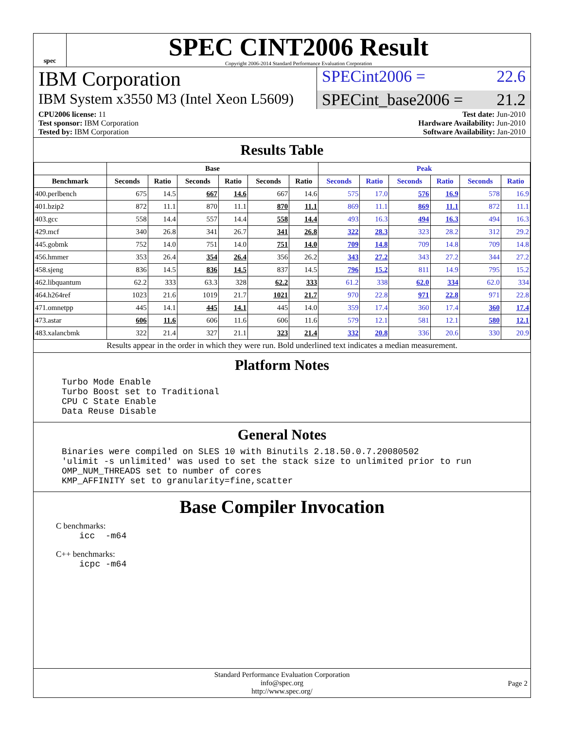spec
SPEC CINT2006 Result
Copyright 2006-2014 Standard Performance Evaluation Corporation
IBM Corporation
SPECint2006 = 22.6
IBM System x3550 M3 (Intel Xeon L5609)
SPECint_base2006 = 21.2
CPU2006 license: 11
Test sponsor: IBM Corporation
Tested by: IBM Corporation
Test date: Jun-2010
Hardware Availability: Jun-2010
Software Availability: Jan-2010
Results Table
| | Base | | | | | | Peak | | | | | |
| --- | --- | --- | --- | --- | --- | --- | --- | --- | --- | --- | --- | --- |
| Benchmark | Seconds | Ratio | Seconds | Ratio | Seconds | Ratio | Seconds | Ratio | Seconds | Ratio | Seconds | Ratio |
| 400.perlbench | 675 | 14.5 | 667 | 14.6 | 667 | 14.6 | 575 | 17.0 | 576 | 16.9 | 578 | 16.9 |
| 401.bzip2 | 872 | 11.1 | 870 | 11.1 | 870 | 11.1 | 869 | 11.1 | 869 | 11.1 | 872 | 11.1 |
| 403.gcc | 558 | 14.4 | 557 | 14.4 | 558 | 14.4 | 493 | 16.3 | 494 | 16.3 | 494 | 16.3 |
| 429.mcf | 340 | 26.8 | 341 | 26.7 | 341 | 26.8 | 322 | 28.3 | 323 | 28.2 | 312 | 29.2 |
| 445.gobmk | 752 | 14.0 | 751 | 14.0 | 751 | 14.0 | 709 | 14.8 | 709 | 14.8 | 709 | 14.8 |
| 456.hmmer | 353 | 26.4 | 354 | 26.4 | 356 | 26.2 | 343 | 27.2 | 343 | 27.2 | 344 | 27.2 |
| 458.sjeng | 836 | 14.5 | 836 | 14.5 | 837 | 14.5 | 796 | 15.2 | 811 | 14.9 | 795 | 15.2 |
| 462.libquantum | 62.2 | 333 | 63.3 | 328 | 62.2 | 333 | 61.2 | 338 | 62.0 | 334 | 62.0 | 334 |
| 464.h264ref | 1023 | 21.6 | 1019 | 21.7 | 1021 | 21.7 | 970 | 22.8 | 971 | 22.8 | 971 | 22.8 |
| 471.omnetpp | 445 | 14.1 | 445 | 14.1 | 445 | 14.0 | 359 | 17.4 | 360 | 17.4 | 360 | 17.4 |
| 473.astar | 606 | 11.6 | 606 | 11.6 | 606 | 11.6 | 579 | 12.1 | 581 | 12.1 | 580 | 12.1 |
| 483.xalancbmk | 322 | 21.4 | 327 | 21.1 | 323 | 21.4 | 332 | 20.8 | 336 | 20.6 | 330 | 20.9 |
Results appear in the order in which they were run. Bold underlined text indicates a median measurement.
Platform Notes
Turbo Mode Enable
Turbo Boost set to Traditional
CPU C State Enable
Data Reuse Disable
General Notes
Binaries were compiled on SLES 10 with Binutils 2.18.50.0.7.20080502
'ulimit -s unlimited' was used to set the stack size to unlimited prior to run
OMP_NUM_THREADS set to number of cores
KMP_AFFINITY set to granularity=fine,scatter
Base Compiler Invocation
C benchmarks:
icc  -m64
C++ benchmarks:
icpc -m64
Standard Performance Evaluation Corporation
info@spec.org
http://www.spec.org/
Page 2